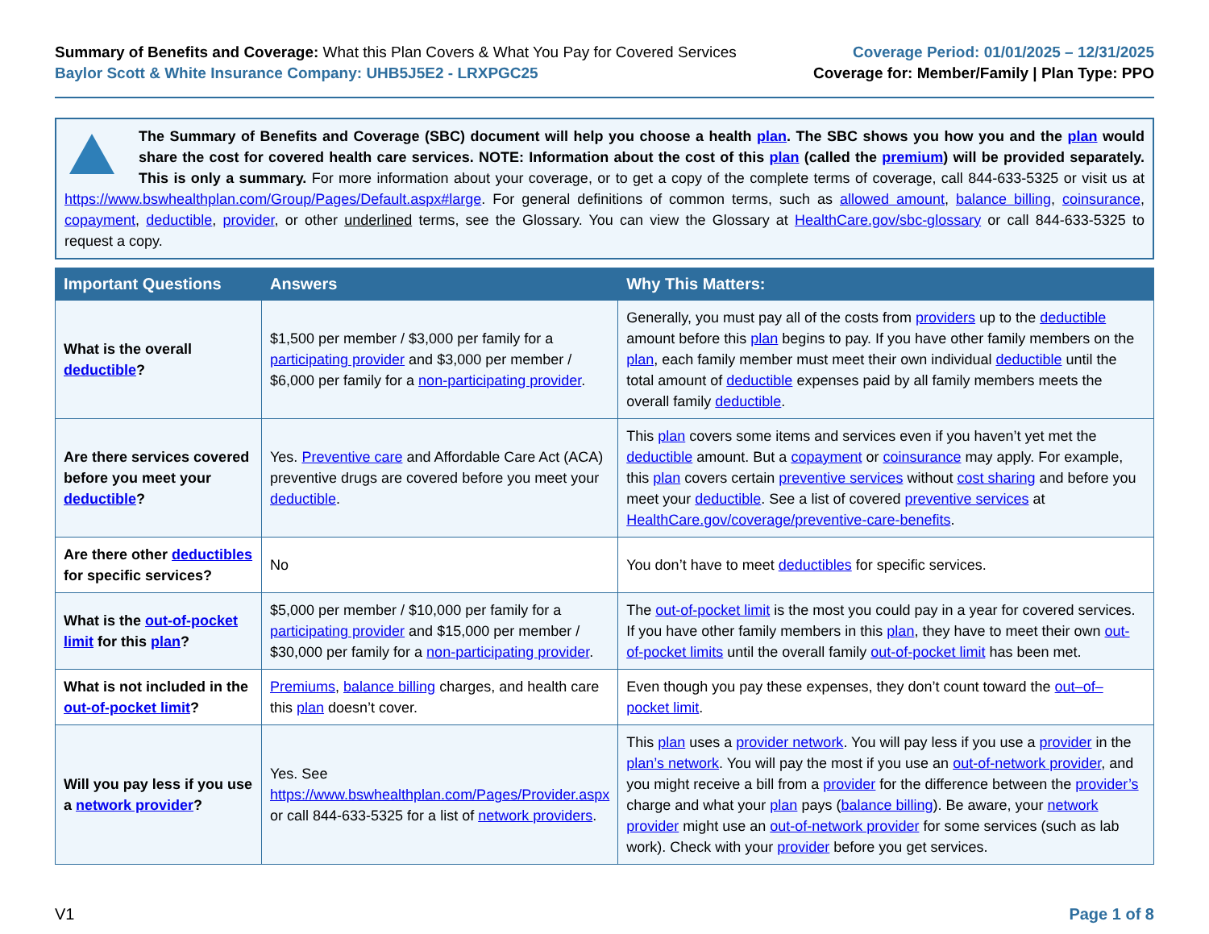Summary of Benefits and Coverage: What this Plan Covers & What You Pay for Covered Services
Baylor Scott & White Insurance Company: UHB5J5E2 - LRXPGC25
Coverage Period: 01/01/2025 – 12/31/2025
Coverage for: Member/Family | Plan Type: PPO
The Summary of Benefits and Coverage (SBC) document will help you choose a health plan. The SBC shows you how you and the plan would share the cost for covered health care services. NOTE: Information about the cost of this plan (called the premium) will be provided separately. This is only a summary. For more information about your coverage, or to get a copy of the complete terms of coverage, call 844-633-5325 or visit us at https://www.bswhealthplan.com/Group/Pages/Default.aspx#large. For general definitions of common terms, such as allowed amount, balance billing, coinsurance, copayment, deductible, provider, or other underlined terms, see the Glossary. You can view the Glossary at HealthCare.gov/sbc-glossary or call 844-633-5325 to request a copy.
| Important Questions | Answers | Why This Matters: |
| --- | --- | --- |
| What is the overall deductible ? | $1,500 per member / $3,000 per family for a participating provider and $3,000 per member / $6,000 per family for a non-participating provider . | Generally, you must pay all of the costs from providers up to the deductible amount before this plan begins to pay. If you have other family members on the plan , each family member must meet their own individual deductible until the total amount of deductible expenses paid by all family members meets the overall family deductible . |
| Are there services covered before you meet your deductible ? | Yes. Preventive care and Affordable Care Act (ACA) preventive drugs are covered before you meet your deductible . | This plan covers some items and services even if you haven’t yet met the deductible amount. But a copayment or coinsurance may apply. For example, this plan covers certain preventive services without cost sharing and before you meet your deductible . See a list of covered preventive services at HealthCare.gov/coverage/preventive-care-benefits . |
| Are there other deductibles for specific services? | No | You don’t have to meet deductibles for specific services. |
| What is the out-of-pocket limit for this plan ? | $5,000 per member / $10,000 per family for a participating provider and $15,000 per member / $30,000 per family for a non-participating provider . | The out-of-pocket limit is the most you could pay in a year for covered services. If you have other family members in this plan , they have to meet their own out-of-pocket limits until the overall family out-of-pocket limit has been met. |
| What is not included in the out-of-pocket limit ? | Premiums , balance billing charges, and health care this plan doesn’t cover. | Even though you pay these expenses, they don’t count toward the out–of–pocket limit . |
| Will you pay less if you use a network provider ? | Yes. See https://www.bswhealthplan.com/Pages/Provider.aspx or call 844-633-5325 for a list of network providers . | This plan uses a provider network . You will pay less if you use a provider in the plan’s network . You will pay the most if you use an out-of-network provider , and you might receive a bill from a provider for the difference between the provider’s charge and what your plan pays ( balance billing ). Be aware, your network provider might use an out-of-network provider for some services (such as lab work). Check with your provider before you get services. |
V1 Page 1 of 8